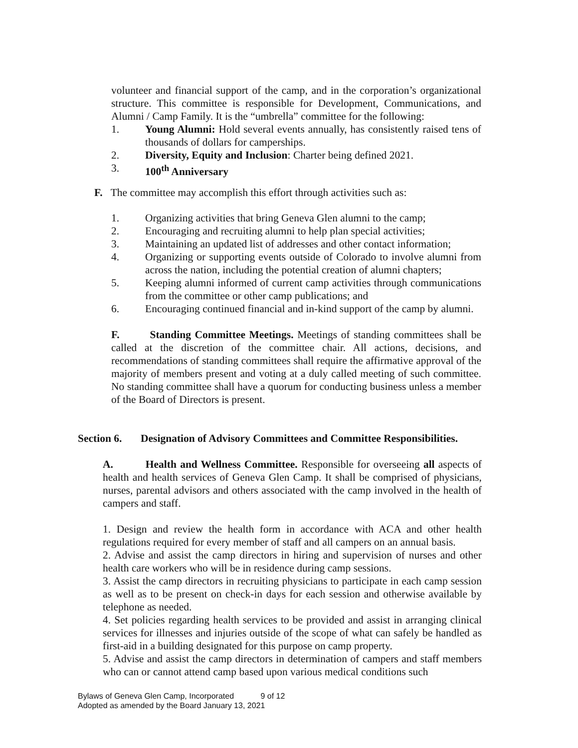volunteer and financial support of the camp, and in the corporation’s organizational structure. This committee is responsible for Development, Communications, and Alumni / Camp Family. It is the “umbrella” committee for the following:
1. Young Alumni: Hold several events annually, has consistently raised tens of thousands of dollars for camperships.
2. Diversity, Equity and Inclusion: Charter being defined 2021.
3. 100<sup>th</sup> Anniversary
F. The committee may accomplish this effort through activities such as:
1. Organizing activities that bring Geneva Glen alumni to the camp;
2. Encouraging and recruiting alumni to help plan special activities;
3. Maintaining an updated list of addresses and other contact information;
4. Organizing or supporting events outside of Colorado to involve alumni from across the nation, including the potential creation of alumni chapters;
5. Keeping alumni informed of current camp activities through communications from the committee or other camp publications; and
6. Encouraging continued financial and in-kind support of the camp by alumni.
F. Standing Committee Meetings. Meetings of standing committees shall be called at the discretion of the committee chair. All actions, decisions, and recommendations of standing committees shall require the affirmative approval of the majority of members present and voting at a duly called meeting of such committee. No standing committee shall have a quorum for conducting business unless a member of the Board of Directors is present.
Section 6. Designation of Advisory Committees and Committee Responsibilities.
A. Health and Wellness Committee. Responsible for overseeing all aspects of health and health services of Geneva Glen Camp. It shall be comprised of physicians, nurses, parental advisors and others associated with the camp involved in the health of campers and staff.
1. Design and review the health form in accordance with ACA and other health regulations required for every member of staff and all campers on an annual basis.
2. Advise and assist the camp directors in hiring and supervision of nurses and other health care workers who will be in residence during camp sessions.
3. Assist the camp directors in recruiting physicians to participate in each camp session as well as to be present on check-in days for each session and otherwise available by telephone as needed.
4. Set policies regarding health services to be provided and assist in arranging clinical services for illnesses and injuries outside of the scope of what can safely be handled as first-aid in a building designated for this purpose on camp property.
5. Advise and assist the camp directors in determination of campers and staff members who can or cannot attend camp based upon various medical conditions such
Bylaws of Geneva Glen Camp, Incorporated 9 of 12
Adopted as amended by the Board January 13, 2021